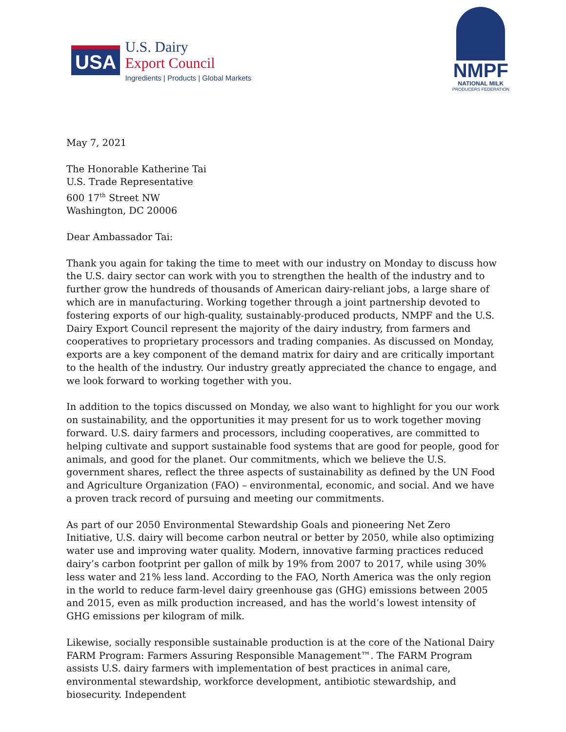USA
U.S. Dairy
Export Council
Ingredients | Products | Global Markets
NMPF
NATIONAL MILK
PRODUCERS FEDERATION
May 7, 2021
The Honorable Katherine Tai
U.S. Trade Representative
600 17<sup>th</sup> Street NW
Washington, DC 20006
Dear Ambassador Tai:
Thank you again for taking the time to meet with our industry on Monday to discuss how the U.S. dairy sector can work with you to strengthen the health of the industry and to further grow the hundreds of thousands of American dairy-reliant jobs, a large share of which are in manufacturing. Working together through a joint partnership devoted to fostering exports of our high-quality, sustainably-produced products, NMPF and the U.S. Dairy Export Council represent the majority of the dairy industry, from farmers and cooperatives to proprietary processors and trading companies. As discussed on Monday, exports are a key component of the demand matrix for dairy and are critically important to the health of the industry. Our industry greatly appreciated the chance to engage, and we look forward to working together with you.
In addition to the topics discussed on Monday, we also want to highlight for you our work on sustainability, and the opportunities it may present for us to work together moving forward. U.S. dairy farmers and processors, including cooperatives, are committed to helping cultivate and support sustainable food systems that are good for people, good for animals, and good for the planet. Our commitments, which we believe the U.S. government shares, reflect the three aspects of sustainability as defined by the UN Food and Agriculture Organization (FAO) – environmental, economic, and social. And we have a proven track record of pursuing and meeting our commitments.
As part of our 2050 Environmental Stewardship Goals and pioneering Net Zero Initiative, U.S. dairy will become carbon neutral or better by 2050, while also optimizing water use and improving water quality. Modern, innovative farming practices reduced dairy’s carbon footprint per gallon of milk by 19% from 2007 to 2017, while using 30% less water and 21% less land. According to the FAO, North America was the only region in the world to reduce farm-level dairy greenhouse gas (GHG) emissions between 2005 and 2015, even as milk production increased, and has the world’s lowest intensity of GHG emissions per kilogram of milk.
Likewise, socially responsible sustainable production is at the core of the National Dairy FARM Program: Farmers Assuring Responsible Management™. The FARM Program assists U.S. dairy farmers with implementation of best practices in animal care, environmental stewardship, workforce development, antibiotic stewardship, and biosecurity. Independent